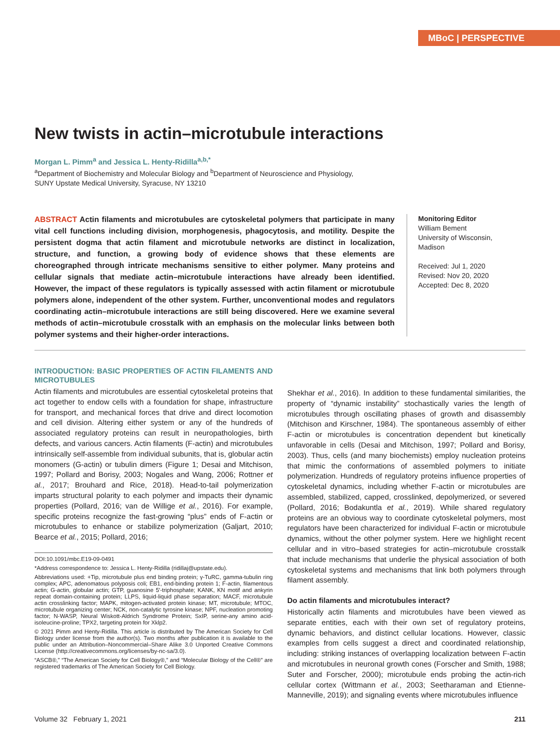MBoC | PERSPECTIVE
New twists in actin–microtubule interactions
Morgan L. Pimm<sup>a</sup> and Jessica L. Henty-Ridilla<sup>a,b,*</sup>
<sup>a</sup> Department of Biochemistry and Molecular Biology and <sup>b</sup>Department of Neuroscience and Physiology,
SUNY Upstate Medical University, Syracuse, NY 13210
ABSTRACT Actin filaments and microtubules are cytoskeletal polymers that participate in many vital cell functions including division, morphogenesis, phagocytosis, and motility. Despite the persistent dogma that actin filament and microtubule networks are distinct in localization, structure, and function, a growing body of evidence shows that these elements are choreographed through intricate mechanisms sensitive to either polymer. Many proteins and cellular signals that mediate actin–microtubule interactions have already been identified. However, the impact of these regulators is typically assessed with actin filament or microtubule polymers alone, independent of the other system. Further, unconventional modes and regulators coordinating actin–microtubule interactions are still being discovered. Here we examine several methods of actin–microtubule crosstalk with an emphasis on the molecular links between both polymer systems and their higher-order interactions.
Monitoring Editor
William Bement
University of Wisconsin,
Madison
Received: Jul 1, 2020
Revised: Nov 20, 2020
Accepted: Dec 8, 2020
INTRODUCTION: BASIC PROPERTIES OF ACTIN FILAMENTS AND MICROTUBULES
Actin filaments and microtubules are essential cytoskeletal proteins that act together to endow cells with a foundation for shape, infrastructure for transport, and mechanical forces that drive and direct locomotion and cell division. Altering either system or any of the hundreds of associated regulatory proteins can result in neuropathologies, birth defects, and various cancers. Actin filaments (F-actin) and microtubules intrinsically self-assemble from individual subunits, that is, globular actin monomers (G-actin) or tubulin dimers (Figure 1; Desai and Mitchison, 1997; Pollard and Borisy, 2003; Nogales and Wang, 2006; Rottner et al., 2017; Brouhard and Rice, 2018). Head-to-tail polymerization imparts structural polarity to each polymer and impacts their dynamic properties (Pollard, 2016; van de Willige et al., 2016). For example, specific proteins recognize the fast-growing “plus” ends of F-actin or microtubules to enhance or stabilize polymerization (Galjart, 2010; Bearce et al., 2015; Pollard, 2016;
DOI:10.1091/mbc.E19-09-0491
*Address correspondence to: Jessica L. Henty-Ridilla (ridillaj@upstate.edu).
Abbreviations used: +Tip, microtubule plus end binding protein; γ-TuRC, gamma-tubulin ring complex; APC, adenomatous polyposis coli; EB1, end-binding protein 1; F-actin, filamentous actin; G-actin, globular actin; GTP, guanosine 5′-triphosphate; KANK, KN motif and ankyrin repeat domain-containing protein; LLPS, liquid-liquid phase separation; MACF, microtubule actin crosslinking factor; MAPK, mitogen-activated protein kinase; MT, microtubule; MTOC, microtubule organizing center; NCK, non-catalytic tyrosine kinase; NPF, nucleation promoting factor; N-WASP, Neural Wiskott-Aldrich Syndrome Protein; SxIP, serine-any amino acid-isoleucine-proline; TPX2, targeting protein for Xklp2.
© 2021 Pimm and Henty-Ridilla. This article is distributed by The American Society for Cell Biology under license from the author(s). Two months after publication it is available to the public under an Attribution–Noncommercial–Share Alike 3.0 Unported Creative Commons License (http://creativecommons.org/licenses/by-nc-sa/3.0).
“ASCB®,” “The American Society for Cell Biology®,” and “Molecular Biology of the Cell®” are registered trademarks of The American Society for Cell Biology.
Shekhar et al., 2016). In addition to these fundamental similarities, the property of “dynamic instability” stochastically varies the length of microtubules through oscillating phases of growth and disassembly (Mitchison and Kirschner, 1984). The spontaneous assembly of either F-actin or microtubules is concentration dependent but kinetically unfavorable in cells (Desai and Mitchison, 1997; Pollard and Borisy, 2003). Thus, cells (and many biochemists) employ nucleation proteins that mimic the conformations of assembled polymers to initiate polymerization. Hundreds of regulatory proteins influence properties of cytoskeletal dynamics, including whether F-actin or microtubules are assembled, stabilized, capped, crosslinked, depolymerized, or severed (Pollard, 2016; Bodakuntla et al., 2019). While shared regulatory proteins are an obvious way to coordinate cytoskeletal polymers, most regulators have been characterized for individual F-actin or microtubule dynamics, without the other polymer system. Here we highlight recent cellular and in vitro–based strategies for actin–microtubule crosstalk that include mechanisms that underlie the physical association of both cytoskeletal systems and mechanisms that link both polymers through filament assembly.
Do actin filaments and microtubules interact?
Historically actin filaments and microtubules have been viewed as separate entities, each with their own set of regulatory proteins, dynamic behaviors, and distinct cellular locations. However, classic examples from cells suggest a direct and coordinated relationship, including: striking instances of overlapping localization between F-actin and microtubules in neuronal growth cones (Forscher and Smith, 1988; Suter and Forscher, 2000); microtubule ends probing the actin-rich cellular cortex (Wittmann et al., 2003; Seetharaman and Etienne-Manneville, 2019); and signaling events where microtubules influence
Volume 32 February 1, 2021 211